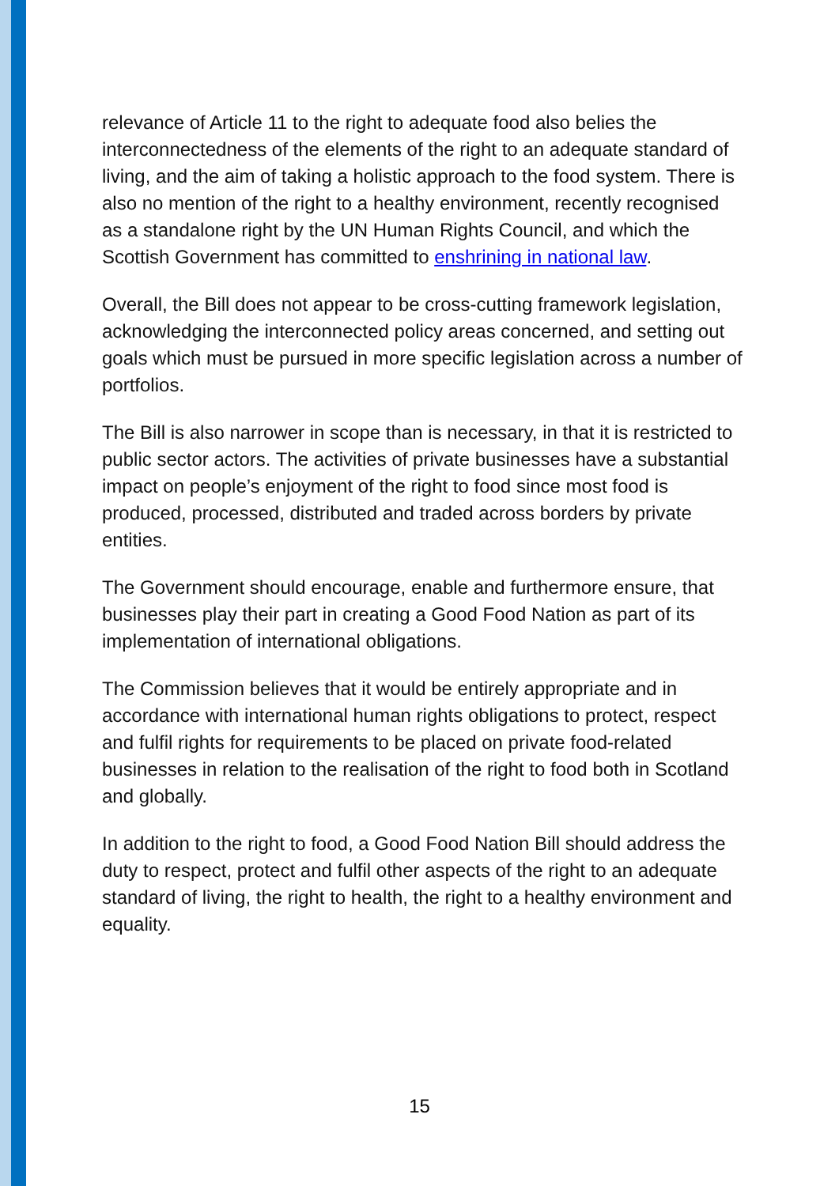relevance of Article 11 to the right to adequate food also belies the interconnectedness of the elements of the right to an adequate standard of living, and the aim of taking a holistic approach to the food system. There is also no mention of the right to a healthy environment, recently recognised as a standalone right by the UN Human Rights Council, and which the Scottish Government has committed to enshrining in national law.
Overall, the Bill does not appear to be cross-cutting framework legislation, acknowledging the interconnected policy areas concerned, and setting out goals which must be pursued in more specific legislation across a number of portfolios.
The Bill is also narrower in scope than is necessary, in that it is restricted to public sector actors. The activities of private businesses have a substantial impact on people’s enjoyment of the right to food since most food is produced, processed, distributed and traded across borders by private entities.
The Government should encourage, enable and furthermore ensure, that businesses play their part in creating a Good Food Nation as part of its implementation of international obligations.
The Commission believes that it would be entirely appropriate and in accordance with international human rights obligations to protect, respect and fulfil rights for requirements to be placed on private food-related businesses in relation to the realisation of the right to food both in Scotland and globally.
In addition to the right to food, a Good Food Nation Bill should address the duty to respect, protect and fulfil other aspects of the right to an adequate standard of living, the right to health, the right to a healthy environment and equality.
15